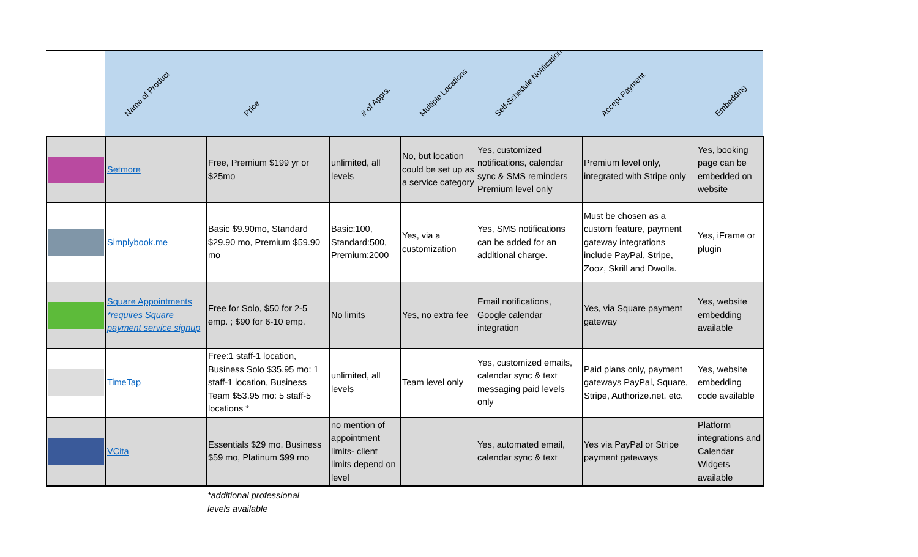Name of Product
Price
# of Appts.
Multiple Locations
Self-Schedule Notification
Accept Payment
Embedding
| | Setmore | Free, Premium $199 yr or $25mo | unlimited, all levels | No, but location could be set up as a service category | Yes, customized notifications, calendar sync & SMS reminders Premium level only | Premium level only, integrated with Stripe only | Yes, booking page can be embedded on website |
| | Simplybook.me | Basic $9.90mo, Standard $29.90 mo, Premium $59.90 mo | Basic:100, Standard:500, Premium:2000 | Yes, via a customization | Yes, SMS notifications can be added for an additional charge. | Must be chosen as a custom feature, payment gateway integrations include PayPal, Stripe, Zooz, Skrill and Dwolla. | Yes, iFrame or plugin |
| | Square Appointments *requires Square payment service signup | Free for Solo, $50 for 2-5 emp. ; $90 for 6-10 emp. | No limits | Yes, no extra fee | Email notifications, Google calendar integration | Yes, via Square payment gateway | Yes, website embedding available |
| | TimeTap | Free:1 staff-1 location, Business Solo $35.95 mo: 1 staff-1 location, Business Team $53.95 mo: 5 staff-5 locations * | unlimited, all levels | Team level only | Yes, customized emails, calendar sync & text messaging paid levels only | Paid plans only, payment gateways PayPal, Square, Stripe, Authorize.net, etc. | Yes, website embedding code available |
| | VCita | Essentials $29 mo, Business $59 mo, Platinum $99 mo | no mention of appointment limits- client limits depend on level | | Yes, automated email, calendar sync & text | Yes via PayPal or Stripe payment gateways | Platform integrations and Calendar Widgets available |
*additional professional
levels available